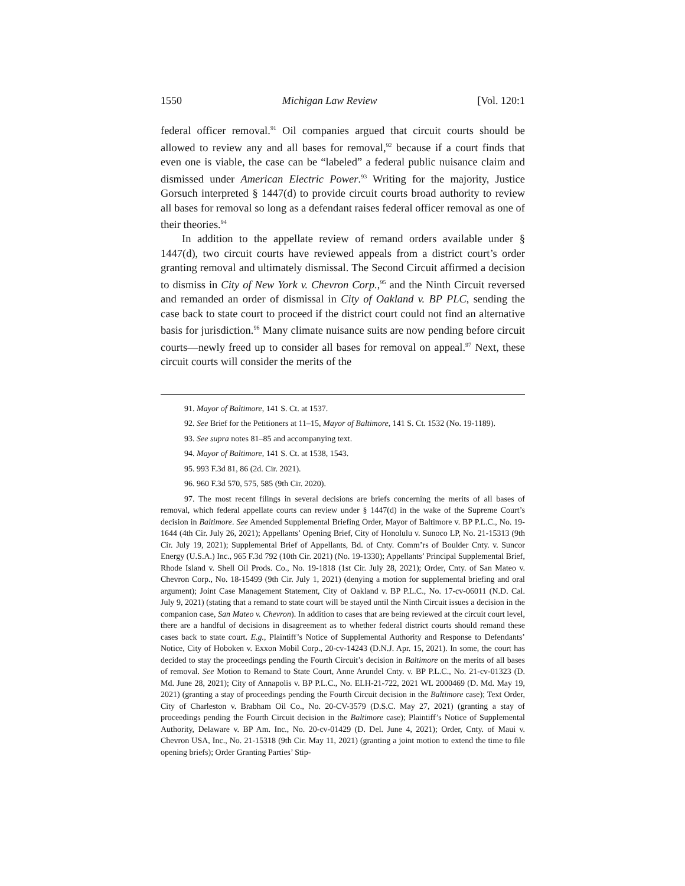1550 Michigan Law Review [Vol. 120:1
federal officer removal.<sup>91</sup> Oil companies argued that circuit courts should be allowed to review any and all bases for removal,<sup>92</sup> because if a court finds that even one is viable, the case can be “labeled” a federal public nuisance claim and dismissed under American Electric Power.<sup>93</sup> Writing for the majority, Justice Gorsuch interpreted § 1447(d) to provide circuit courts broad authority to review all bases for removal so long as a defendant raises federal officer removal as one of their theories.<sup>94</sup>
In addition to the appellate review of remand orders available under § 1447(d), two circuit courts have reviewed appeals from a district court’s order granting removal and ultimately dismissal. The Second Circuit affirmed a decision to dismiss in City of New York v. Chevron Corp.,<sup>95</sup> and the Ninth Circuit reversed and remanded an order of dismissal in City of Oakland v. BP PLC, sending the case back to state court to proceed if the district court could not find an alternative basis for jurisdiction.<sup>96</sup> Many climate nuisance suits are now pending before circuit courts—newly freed up to consider all bases for removal on appeal.<sup>97</sup> Next, these circuit courts will consider the merits of the
91. Mayor of Baltimore, 141 S. Ct. at 1537.
92. See Brief for the Petitioners at 11–15, Mayor of Baltimore, 141 S. Ct. 1532 (No. 19-1189).
93. See supra notes 81–85 and accompanying text.
94. Mayor of Baltimore, 141 S. Ct. at 1538, 1543.
95. 993 F.3d 81, 86 (2d. Cir. 2021).
96. 960 F.3d 570, 575, 585 (9th Cir. 2020).
97. The most recent filings in several decisions are briefs concerning the merits of all bases of removal, which federal appellate courts can review under § 1447(d) in the wake of the Supreme Court’s decision in Baltimore. See Amended Supplemental Briefing Order, Mayor of Baltimore v. BP P.L.C., No. 19-1644 (4th Cir. July 26, 2021); Appellants’ Opening Brief, City of Honolulu v. Sunoco LP, No. 21-15313 (9th Cir. July 19, 2021); Supplemental Brief of Appellants, Bd. of Cnty. Comm’rs of Boulder Cnty. v. Suncor Energy (U.S.A.) Inc., 965 F.3d 792 (10th Cir. 2021) (No. 19-1330); Appellants’ Principal Supplemental Brief, Rhode Island v. Shell Oil Prods. Co., No. 19-1818 (1st Cir. July 28, 2021); Order, Cnty. of San Mateo v. Chevron Corp., No. 18-15499 (9th Cir. July 1, 2021) (denying a motion for supplemental briefing and oral argument); Joint Case Management Statement, City of Oakland v. BP P.L.C., No. 17-cv-06011 (N.D. Cal. July 9, 2021) (stating that a remand to state court will be stayed until the Ninth Circuit issues a decision in the companion case, San Mateo v. Chevron). In addition to cases that are being reviewed at the circuit court level, there are a handful of decisions in disagreement as to whether federal district courts should remand these cases back to state court. E.g., Plaintiff’s Notice of Supplemental Authority and Response to Defendants’ Notice, City of Hoboken v. Exxon Mobil Corp., 20-cv-14243 (D.N.J. Apr. 15, 2021). In some, the court has decided to stay the proceedings pending the Fourth Circuit’s decision in Baltimore on the merits of all bases of removal. See Motion to Remand to State Court, Anne Arundel Cnty. v. BP P.L.C., No. 21-cv-01323 (D. Md. June 28, 2021); City of Annapolis v. BP P.L.C., No. ELH-21-722, 2021 WL 2000469 (D. Md. May 19, 2021) (granting a stay of proceedings pending the Fourth Circuit decision in the Baltimore case); Text Order, City of Charleston v. Brabham Oil Co., No. 20-CV-3579 (D.S.C. May 27, 2021) (granting a stay of proceedings pending the Fourth Circuit decision in the Baltimore case); Plaintiff’s Notice of Supplemental Authority, Delaware v. BP Am. Inc., No. 20-cv-01429 (D. Del. June 4, 2021); Order, Cnty. of Maui v. Chevron USA, Inc., No. 21-15318 (9th Cir. May 11, 2021) (granting a joint motion to extend the time to file opening briefs); Order Granting Parties’ Stip-